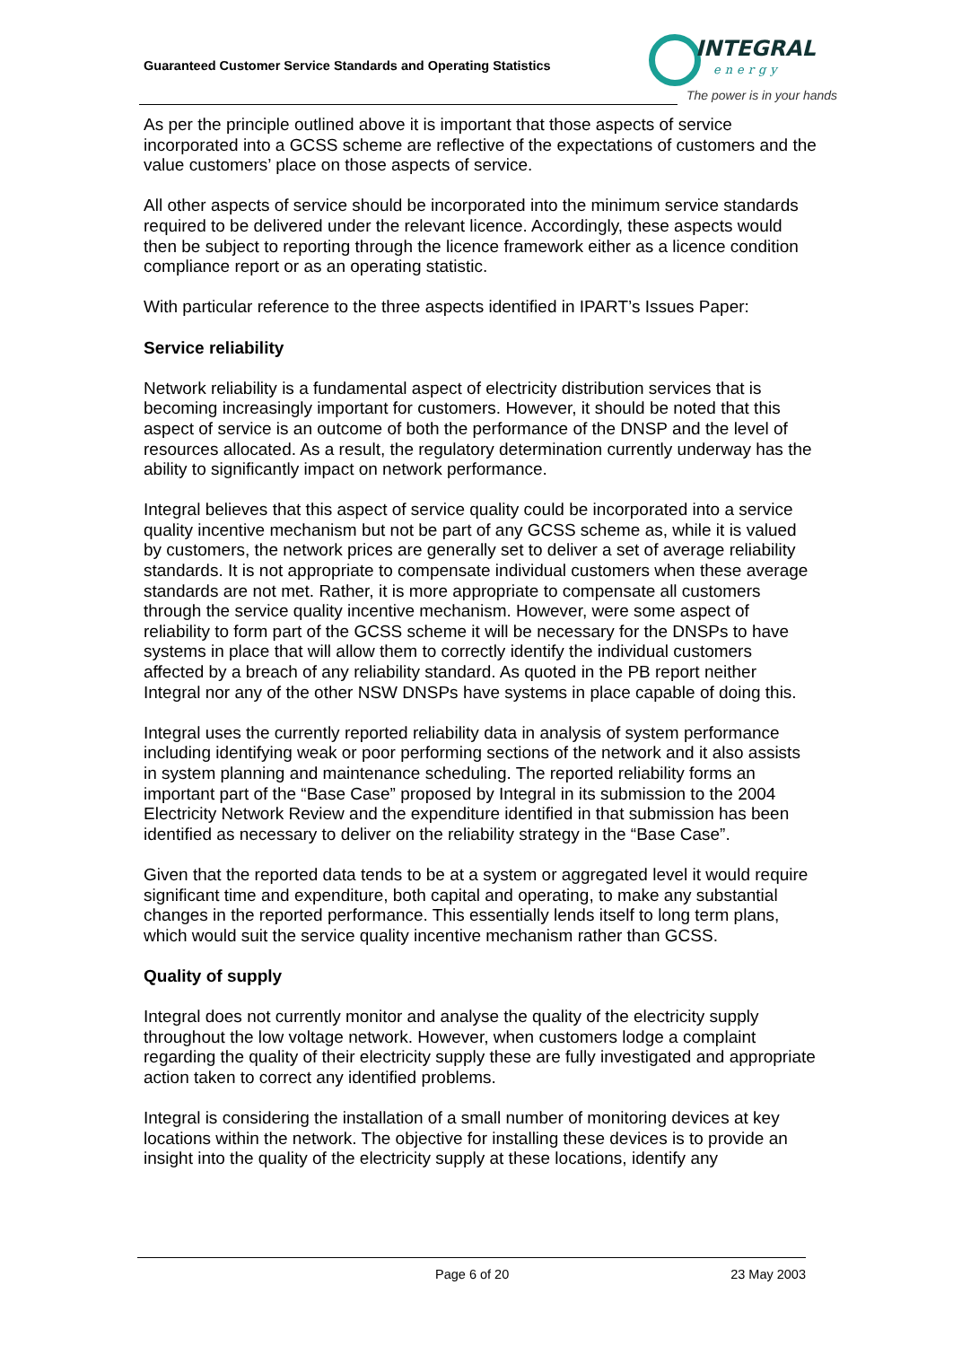Guaranteed Customer Service Standards and Operating Statistics
INTEGRAL
energy
The power is in your hands
As per the principle outlined above it is important that those aspects of service incorporated into a GCSS scheme are reflective of the expectations of customers and the value customers’ place on those aspects of service.
All other aspects of service should be incorporated into the minimum service standards required to be delivered under the relevant licence. Accordingly, these aspects would then be subject to reporting through the licence framework either as a licence condition compliance report or as an operating statistic.
With particular reference to the three aspects identified in IPART’s Issues Paper:
Service reliability
Network reliability is a fundamental aspect of electricity distribution services that is becoming increasingly important for customers. However, it should be noted that this aspect of service is an outcome of both the performance of the DNSP and the level of resources allocated. As a result, the regulatory determination currently underway has the ability to significantly impact on network performance.
Integral believes that this aspect of service quality could be incorporated into a service quality incentive mechanism but not be part of any GCSS scheme as, while it is valued by customers, the network prices are generally set to deliver a set of average reliability standards. It is not appropriate to compensate individual customers when these average standards are not met. Rather, it is more appropriate to compensate all customers through the service quality incentive mechanism. However, were some aspect of reliability to form part of the GCSS scheme it will be necessary for the DNSPs to have systems in place that will allow them to correctly identify the individual customers affected by a breach of any reliability standard. As quoted in the PB report neither Integral nor any of the other NSW DNSPs have systems in place capable of doing this.
Integral uses the currently reported reliability data in analysis of system performance including identifying weak or poor performing sections of the network and it also assists in system planning and maintenance scheduling. The reported reliability forms an important part of the “Base Case” proposed by Integral in its submission to the 2004 Electricity Network Review and the expenditure identified in that submission has been identified as necessary to deliver on the reliability strategy in the “Base Case”.
Given that the reported data tends to be at a system or aggregated level it would require significant time and expenditure, both capital and operating, to make any substantial changes in the reported performance. This essentially lends itself to long term plans, which would suit the service quality incentive mechanism rather than GCSS.
Quality of supply
Integral does not currently monitor and analyse the quality of the electricity supply throughout the low voltage network. However, when customers lodge a complaint regarding the quality of their electricity supply these are fully investigated and appropriate action taken to correct any identified problems.
Integral is considering the installation of a small number of monitoring devices at key locations within the network. The objective for installing these devices is to provide an insight into the quality of the electricity supply at these locations, identify any
Page 6 of 20 23 May 2003